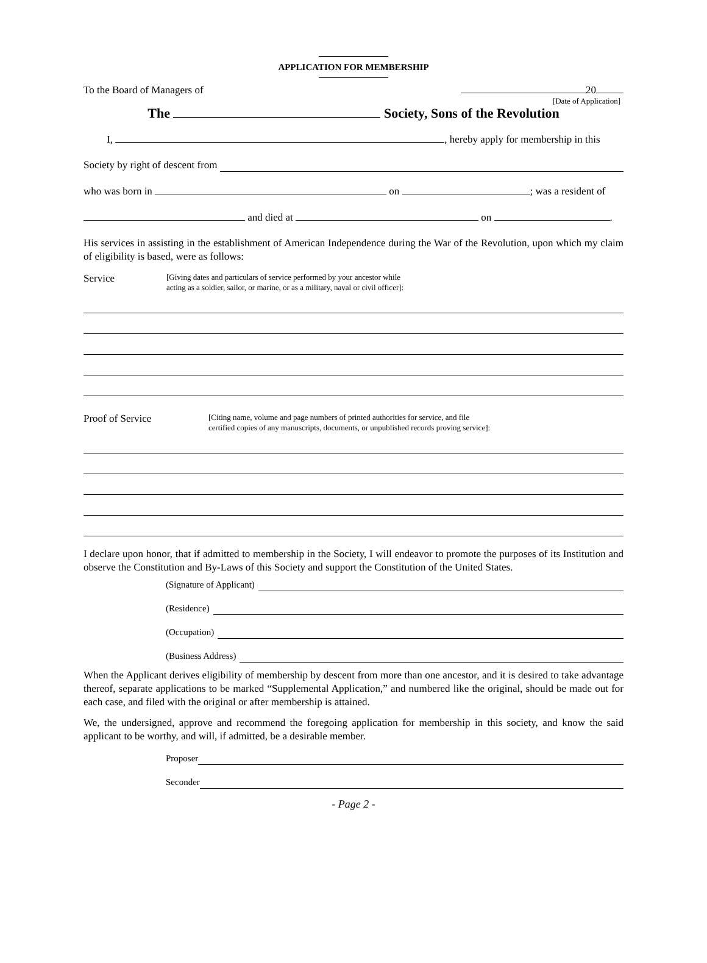APPLICATION FOR MEMBERSHIP
To the Board of Managers of 20
[Date of Application]
The Society, Sons of the Revolution
I, , hereby apply for membership in this
Society by right of descent from
who was born in on ; was a resident of
and died at on .
His services in assisting in the establishment of American Independence during the War of the Revolution, upon which my claim of eligibility is based, were as follows:
Service [Giving dates and particulars of service performed by your ancestor while
acting as a soldier, sailor, or marine, or as a military, naval or civil officer]:
Proof of Service [Citing name, volume and page numbers of printed authorities for service, and file
certified copies of any manuscripts, documents, or unpublished records proving service]:
I declare upon honor, that if admitted to membership in the Society, I will endeavor to promote the purposes of its Institution and observe the Constitution and By-Laws of this Society and support the Constitution of the United States.
(Signature of Applicant)
(Residence)
(Occupation)
(Business Address)
When the Applicant derives eligibility of membership by descent from more than one ancestor, and it is desired to take advantage thereof, separate applications to be marked “Supplemental Application,” and numbered like the original, should be made out for each case, and filed with the original or after membership is attained.
We, the undersigned, approve and recommend the foregoing application for membership in this society, and know the said applicant to be worthy, and will, if admitted, be a desirable member.
Proposer
Seconder
- Page 2 -